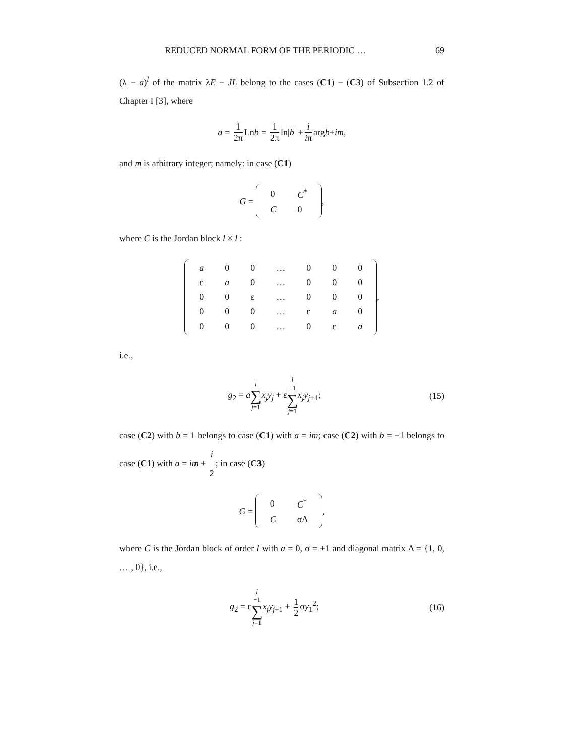REDUCED NORMAL FORM OF THE PERIODIC … 69
(λ − a)<sup>l</sup> of the matrix λE − JL belong to the cases (C1) − (C3) of Subsection 1.2 of Chapter I [3], where
a = 1 2π Ln b = 1 2π ln| b | + i iπ arg b + im,
and m is arbitrary integer; namely: in case (C1)
G =
| 0 | C<sup>*</sup> |
| C | 0 |
,
where C is the Jordan block l × l :
| a | 0 | 0 | … | 0 | 0 | 0 |
| ε | a | 0 | … | 0 | 0 | 0 |
| 0 | 0 | ε | … | 0 | 0 | 0 |
| 0 | 0 | 0 | … | ε | a | 0 |
| 0 | 0 | 0 | … | 0 | ε | a |
,
i.e.,
g<sub>2</sub> = al ∑ j=1 x<sub>j</sub>y<sub>j</sub> + εl −1 ∑ j=1 x<sub>j</sub>y<sub>j+1</sub>;
(15)
case (C2) with b = 1 belongs to case (C1) with a = im; case (C2) with b = −1 belongs to case (C1) with a = im + i 2; in case (C3)
G =
| 0 | C<sup>*</sup> |
| C | σΔ |
,
where C is the Jordan block of order l with a = 0, σ = ±1 and diagonal matrix Δ = {1, 0, … , 0}, i.e.,
g<sub>2</sub> = εl −1 ∑ j=1 x<sub>j</sub>y<sub>j+1</sub> + 1 2 σy<sub>1</sub><sup>2</sup>;
(16)